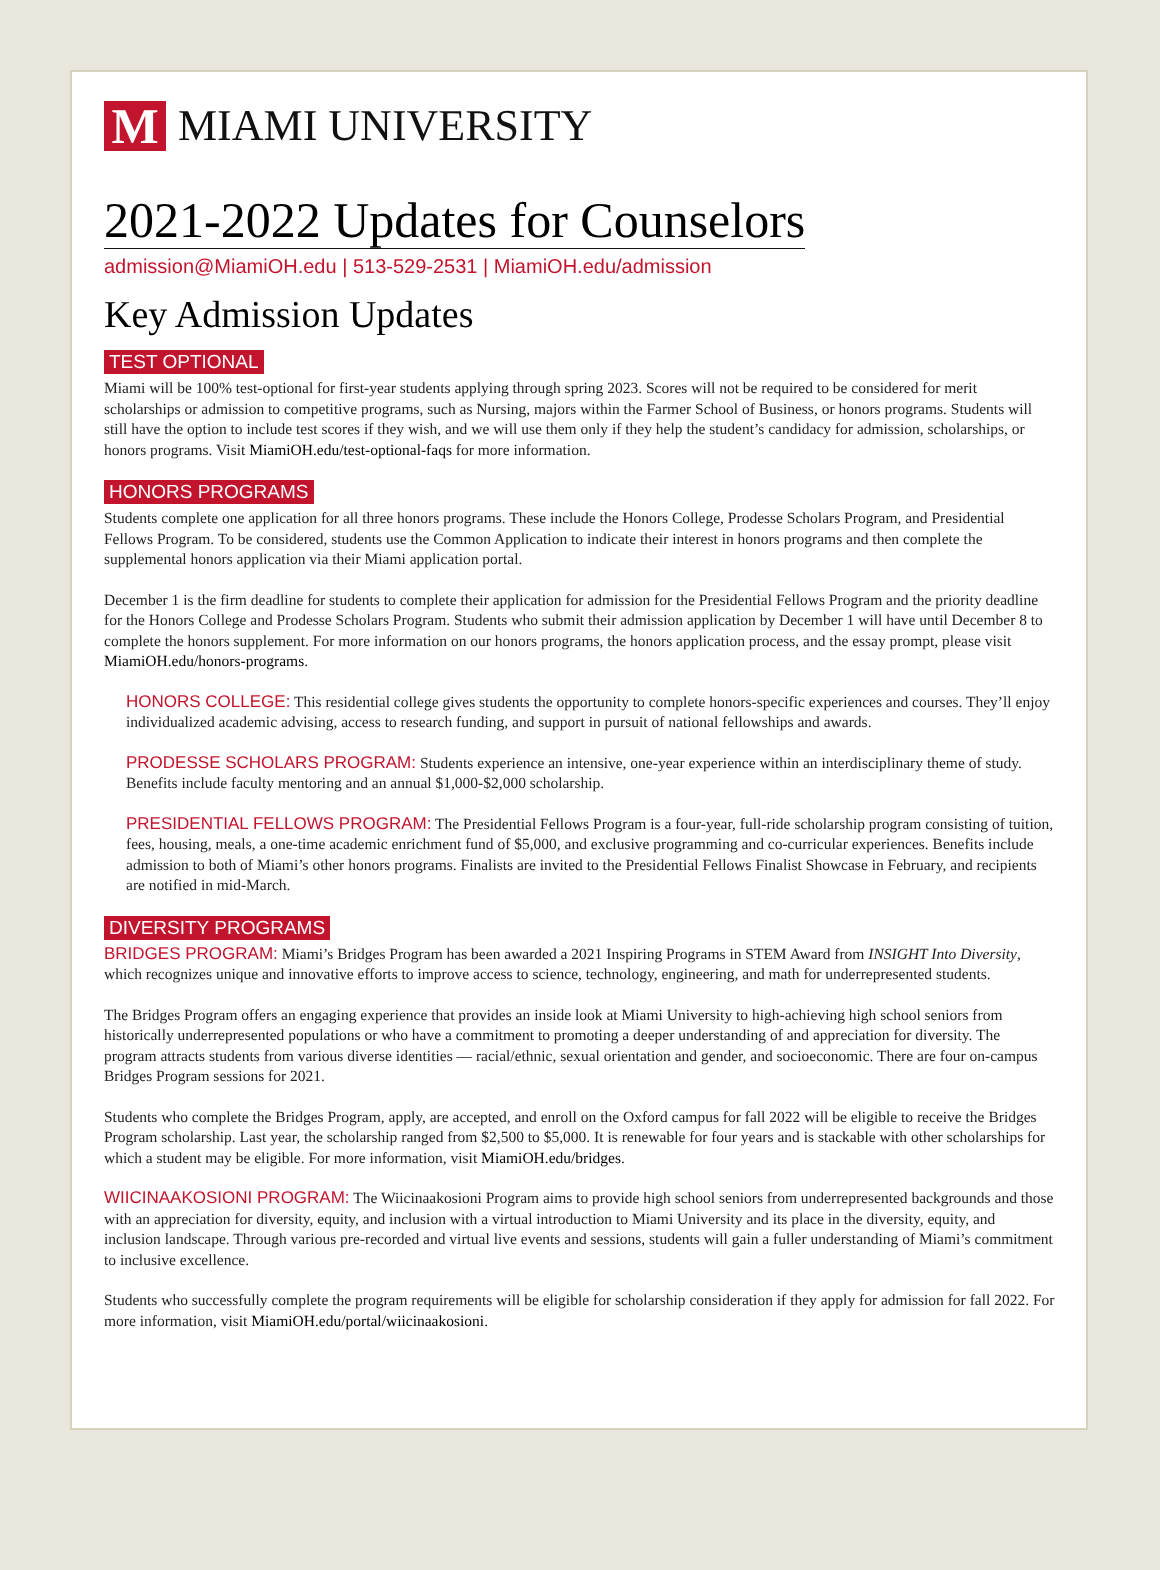M
MIAMI UNIVERSITY
2021-2022 Updates for Counselors
admission@MiamiOH.edu | 513-529-2531 | MiamiOH.edu/admission
Key Admission Updates
TEST OPTIONAL
Miami will be 100% test-optional for first-year students applying through spring 2023. Scores will not be required to be considered for merit scholarships or admission to competitive programs, such as Nursing, majors within the Farmer School of Business, or honors programs. Students will still have the option to include test scores if they wish, and we will use them only if they help the student’s candidacy for admission, scholarships, or honors programs. Visit MiamiOH.edu/test-optional-faqs for more information.
HONORS PROGRAMS
Students complete one application for all three honors programs. These include the Honors College, Prodesse Scholars Program, and Presidential Fellows Program. To be considered, students use the Common Application to indicate their interest in honors programs and then complete the supplemental honors application via their Miami application portal.
December 1 is the firm deadline for students to complete their application for admission for the Presidential Fellows Program and the priority deadline for the Honors College and Prodesse Scholars Program. Students who submit their admission application by December 1 will have until December 8 to complete the honors supplement. For more information on our honors programs, the honors application process, and the essay prompt, please visit MiamiOH.edu/honors-programs.
HONORS COLLEGE: This residential college gives students the opportunity to complete honors-specific experiences and courses. They’ll enjoy individualized academic advising, access to research funding, and support in pursuit of national fellowships and awards.
PRODESSE SCHOLARS PROGRAM: Students experience an intensive, one-year experience within an interdisciplinary theme of study. Benefits include faculty mentoring and an annual $1,000-$2,000 scholarship.
PRESIDENTIAL FELLOWS PROGRAM: The Presidential Fellows Program is a four-year, full-ride scholarship program consisting of tuition, fees, housing, meals, a one-time academic enrichment fund of $5,000, and exclusive programming and co-curricular experiences. Benefits include admission to both of Miami’s other honors programs. Finalists are invited to the Presidential Fellows Finalist Showcase in February, and recipients are notified in mid-March.
DIVERSITY PROGRAMS
BRIDGES PROGRAM: Miami’s Bridges Program has been awarded a 2021 Inspiring Programs in STEM Award from INSIGHT Into Diversity, which recognizes unique and innovative efforts to improve access to science, technology, engineering, and math for underrepresented students.
The Bridges Program offers an engaging experience that provides an inside look at Miami University to high-achieving high school seniors from historically underrepresented populations or who have a commitment to promoting a deeper understanding of and appreciation for diversity. The program attracts students from various diverse identities — racial/ethnic, sexual orientation and gender, and socioeconomic. There are four on-campus Bridges Program sessions for 2021.
Students who complete the Bridges Program, apply, are accepted, and enroll on the Oxford campus for fall 2022 will be eligible to receive the Bridges Program scholarship. Last year, the scholarship ranged from $2,500 to $5,000. It is renewable for four years and is stackable with other scholarships for which a student may be eligible. For more information, visit MiamiOH.edu/bridges.
WIICINAAKOSIONI PROGRAM: The Wiicinaakosioni Program aims to provide high school seniors from underrepresented backgrounds and those with an appreciation for diversity, equity, and inclusion with a virtual introduction to Miami University and its place in the diversity, equity, and inclusion landscape. Through various pre-recorded and virtual live events and sessions, students will gain a fuller understanding of Miami’s commitment to inclusive excellence.
Students who successfully complete the program requirements will be eligible for scholarship consideration if they apply for admission for fall 2022. For more information, visit MiamiOH.edu/portal/wiicinaakosioni.